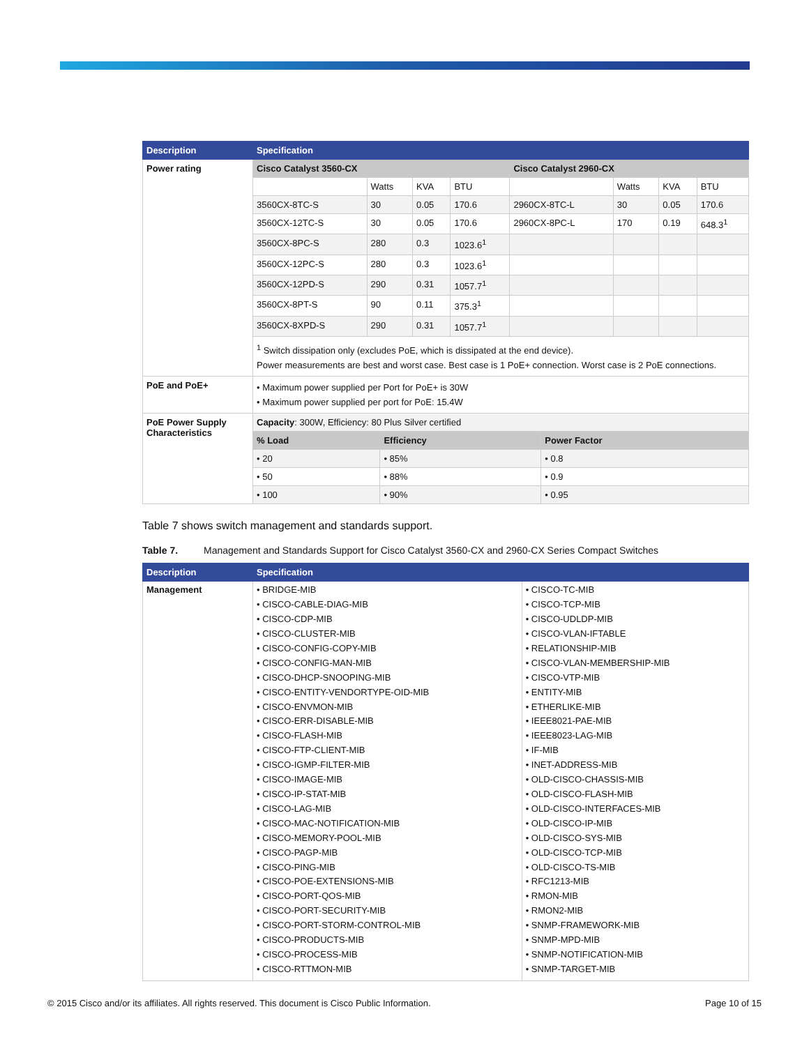| Description | Specification | | | | | | | |
| --- | --- | --- | --- | --- | --- | --- | --- | --- |
| Power rating | Cisco Catalyst 3560-CX | | | | Cisco Catalyst 2960-CX | | | |
| | | Watts | KVA | BTU | | Watts | KVA | BTU |
| | 3560CX-8TC-S | 30 | 0.05 | 170.6 | 2960CX-8TC-L | 30 | 0.05 | 170.6 |
| | 3560CX-12TC-S | 30 | 0.05 | 170.6 | 2960CX-8PC-L | 170 | 0.19 | 648.3<sup>1</sup> |
| | 3560CX-8PC-S | 280 | 0.3 | 1023.6<sup>1</sup> | | | | |
| | 3560CX-12PC-S | 280 | 0.3 | 1023.6<sup>1</sup> | | | | |
| | 3560CX-12PD-S | 290 | 0.31 | 1057.7<sup>1</sup> | | | | |
| | 3560CX-8PT-S | 90 | 0.11 | 375.3<sup>1</sup> | | | | |
| | 3560CX-8XPD-S | 290 | 0.31 | 1057.7<sup>1</sup> | | | | |
| | <sup>1</sup> Switch dissipation only (excludes PoE, which is dissipated at the end device). Power measurements are best and worst case. Best case is 1 PoE+ connection. Worst case is 2 PoE connections. | | | | | | | |
| PoE and PoE+ | • Maximum power supplied per Port for PoE+ is 30W • Maximum power supplied per port for PoE: 15.4W | | |
| PoE Power Supply Characteristics | Capacity : 300W, Efficiency: 80 Plus Silver certified | | |
| | % Load | Efficiency | Power Factor |
| | • 20 | • 85% | • 0.8 |
| | • 50 | • 88% | • 0.9 |
| | • 100 | • 90% | • 0.95 |
Table 7 shows switch management and standards support.
Table 7. Management and Standards Support for Cisco Catalyst 3560-CX and 2960-CX Series Compact Switches
| Description | Specification | |
| --- | --- | --- |
| Management | • BRIDGE-MIB • CISCO-CABLE-DIAG-MIB • CISCO-CDP-MIB • CISCO-CLUSTER-MIB • CISCO-CONFIG-COPY-MIB • CISCO-CONFIG-MAN-MIB • CISCO-DHCP-SNOOPING-MIB • CISCO-ENTITY-VENDORTYPE-OID-MIB • CISCO-ENVMON-MIB • CISCO-ERR-DISABLE-MIB • CISCO-FLASH-MIB • CISCO-FTP-CLIENT-MIB • CISCO-IGMP-FILTER-MIB • CISCO-IMAGE-MIB • CISCO-IP-STAT-MIB • CISCO-LAG-MIB • CISCO-MAC-NOTIFICATION-MIB • CISCO-MEMORY-POOL-MIB • CISCO-PAGP-MIB • CISCO-PING-MIB • CISCO-POE-EXTENSIONS-MIB • CISCO-PORT-QOS-MIB • CISCO-PORT-SECURITY-MIB • CISCO-PORT-STORM-CONTROL-MIB • CISCO-PRODUCTS-MIB • CISCO-PROCESS-MIB • CISCO-RTTMON-MIB | • CISCO-TC-MIB • CISCO-TCP-MIB • CISCO-UDLDP-MIB • CISCO-VLAN-IFTABLE • RELATIONSHIP-MIB • CISCO-VLAN-MEMBERSHIP-MIB • CISCO-VTP-MIB • ENTITY-MIB • ETHERLIKE-MIB • IEEE8021-PAE-MIB • IEEE8023-LAG-MIB • IF-MIB • INET-ADDRESS-MIB • OLD-CISCO-CHASSIS-MIB • OLD-CISCO-FLASH-MIB • OLD-CISCO-INTERFACES-MIB • OLD-CISCO-IP-MIB • OLD-CISCO-SYS-MIB • OLD-CISCO-TCP-MIB • OLD-CISCO-TS-MIB • RFC1213-MIB • RMON-MIB • RMON2-MIB • SNMP-FRAMEWORK-MIB • SNMP-MPD-MIB • SNMP-NOTIFICATION-MIB • SNMP-TARGET-MIB |
© 2015 Cisco and/or its affiliates. All rights reserved. This document is Cisco Public Information. Page 10 of 15